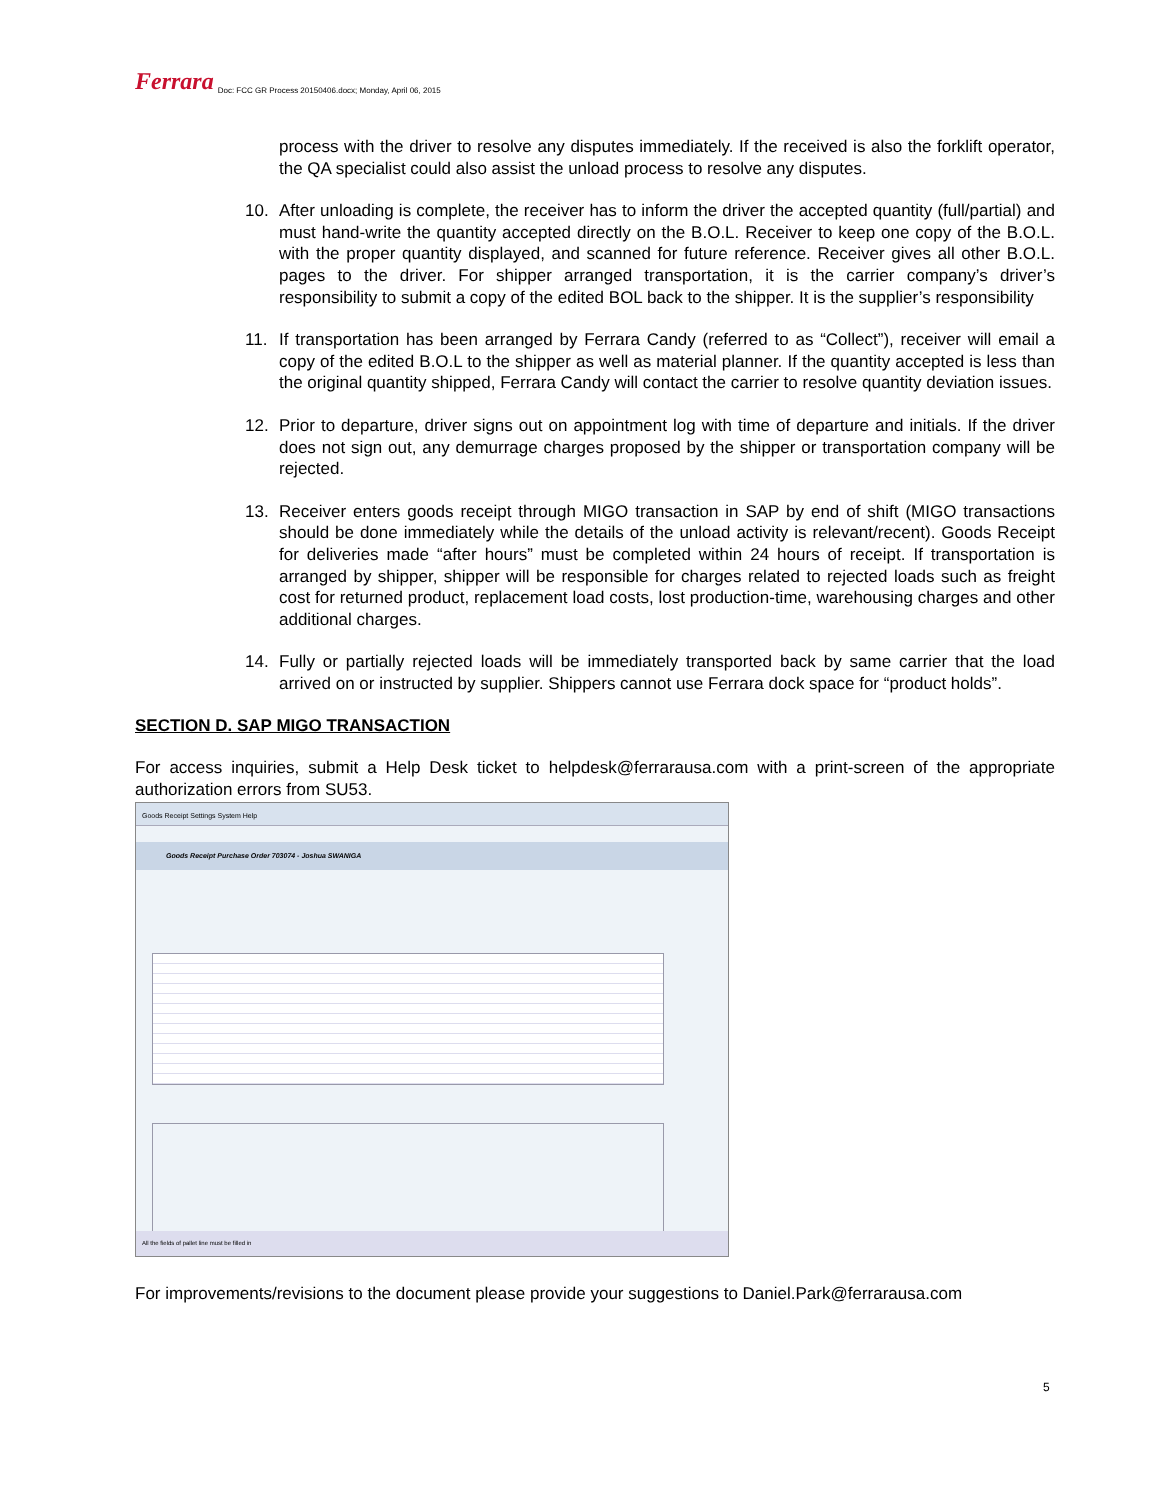Ferrara Doc: FCC GR Process 20150406.docx; Monday, April 06, 2015
process with the driver to resolve any disputes immediately. If the received is also the forklift operator, the QA specialist could also assist the unload process to resolve any disputes.
10. After unloading is complete, the receiver has to inform the driver the accepted quantity (full/partial) and must hand-write the quantity accepted directly on the B.O.L. Receiver to keep one copy of the B.O.L. with the proper quantity displayed, and scanned for future reference. Receiver gives all other B.O.L. pages to the driver. For shipper arranged transportation, it is the carrier company’s driver’s responsibility to submit a copy of the edited BOL back to the shipper. It is the supplier’s responsibility
11. If transportation has been arranged by Ferrara Candy (referred to as “Collect”), receiver will email a copy of the edited B.O.L to the shipper as well as material planner. If the quantity accepted is less than the original quantity shipped, Ferrara Candy will contact the carrier to resolve quantity deviation issues.
12. Prior to departure, driver signs out on appointment log with time of departure and initials. If the driver does not sign out, any demurrage charges proposed by the shipper or transportation company will be rejected.
13. Receiver enters goods receipt through MIGO transaction in SAP by end of shift (MIGO transactions should be done immediately while the details of the unload activity is relevant/recent). Goods Receipt for deliveries made “after hours” must be completed within 24 hours of receipt. If transportation is arranged by shipper, shipper will be responsible for charges related to rejected loads such as freight cost for returned product, replacement load costs, lost production-time, warehousing charges and other additional charges.
14. Fully or partially rejected loads will be immediately transported back by same carrier that the load arrived on or instructed by supplier. Shippers cannot use Ferrara dock space for “product holds”.
SECTION D. SAP MIGO TRANSACTION
For access inquiries, submit a Help Desk ticket to helpdesk@ferrarausa.com with a print-screen of the appropriate authorization errors from SU53.
Goods Receipt Settings System Help
Goods Receipt Purchase Order 703074 - Joshua SWANIGA
All the fields of pallet line must be filled in
For improvements/revisions to the document please provide your suggestions to Daniel.Park@ferrarausa.com
5